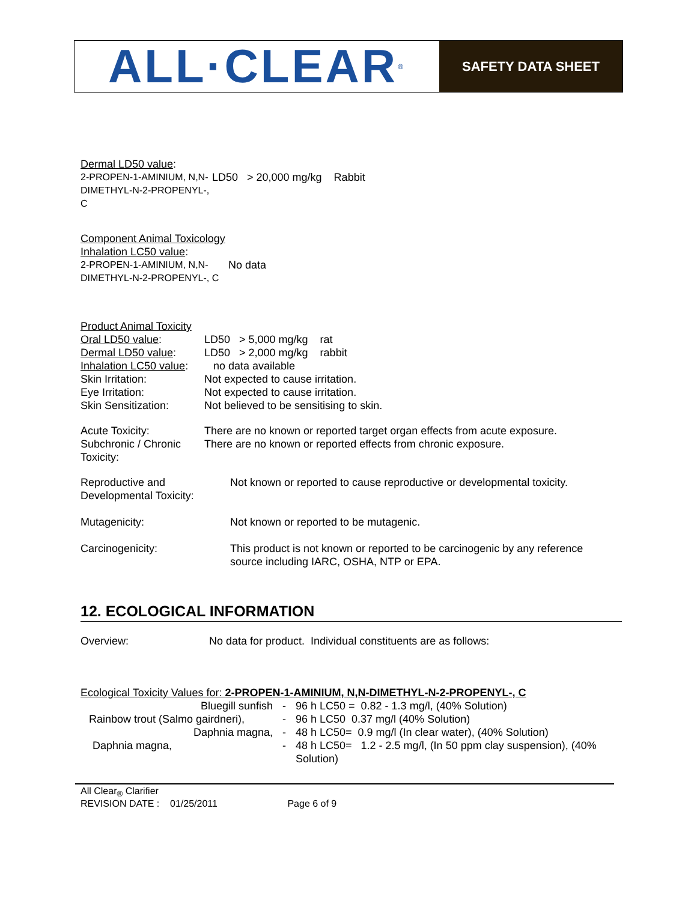ALL·CLEAR ®
SAFETY DATA SHEET
| Dermal LD50 value : | |
| 2-PROPEN-1-AMINIUM, N,N-DIMETHYL-N-2-PROPENYL-, C | LD50 > 20,000 mg/kg Rabbit |
| Component Animal Toxicology | |
| Inhalation LC50 value : | |
| 2-PROPEN-1-AMINIUM, N,N-DIMETHYL-N-2-PROPENYL-, C | No data |
| Product Animal Toxicity | |
| Oral LD50 value : | LD50 > 5,000 mg/kg rat |
| Dermal LD50 value : | LD50 > 2,000 mg/kg rabbit |
| Inhalation LC50 value : | no data available |
| Skin Irritation: | Not expected to cause irritation. |
| Eye Irritation: | Not expected to cause irritation. |
| Skin Sensitization: | Not believed to be sensitising to skin. |
| Acute Toxicity: | There are no known or reported target organ effects from acute exposure. |
| Subchronic / Chronic Toxicity: | There are no known or reported effects from chronic exposure. |
| Reproductive and Developmental Toxicity: | Not known or reported to cause reproductive or developmental toxicity. |
| Mutagenicity: | Not known or reported to be mutagenic. |
| Carcinogenicity: | This product is not known or reported to be carcinogenic by any reference source including IARC, OSHA, NTP or EPA. |
12. ECOLOGICAL INFORMATION
| Overview: | No data for product. Individual constituents are as follows: |
Ecological Toxicity Values for: 2-PROPEN-1-AMINIUM, N,N-DIMETHYL-N-2-PROPENYL-, C
| Bluegill sunfish | - | 96 h LC50 = 0.82 - 1.3 mg/l, (40% Solution) |
| Rainbow trout (Salmo gairdneri), | - | 96 h LC50 0.37 mg/l (40% Solution) |
| Daphnia magna, | - | 48 h LC50= 0.9 mg/l (In clear water), (40% Solution) |
| Daphnia magna, | - | 48 h LC50= 1.2 - 2.5 mg/l, (In 50 ppm clay suspension), (40% Solution) |
All Clear<sub>®</sub> Clarifier
REVISION DATE : 01/25/2011 Page 6 of 9